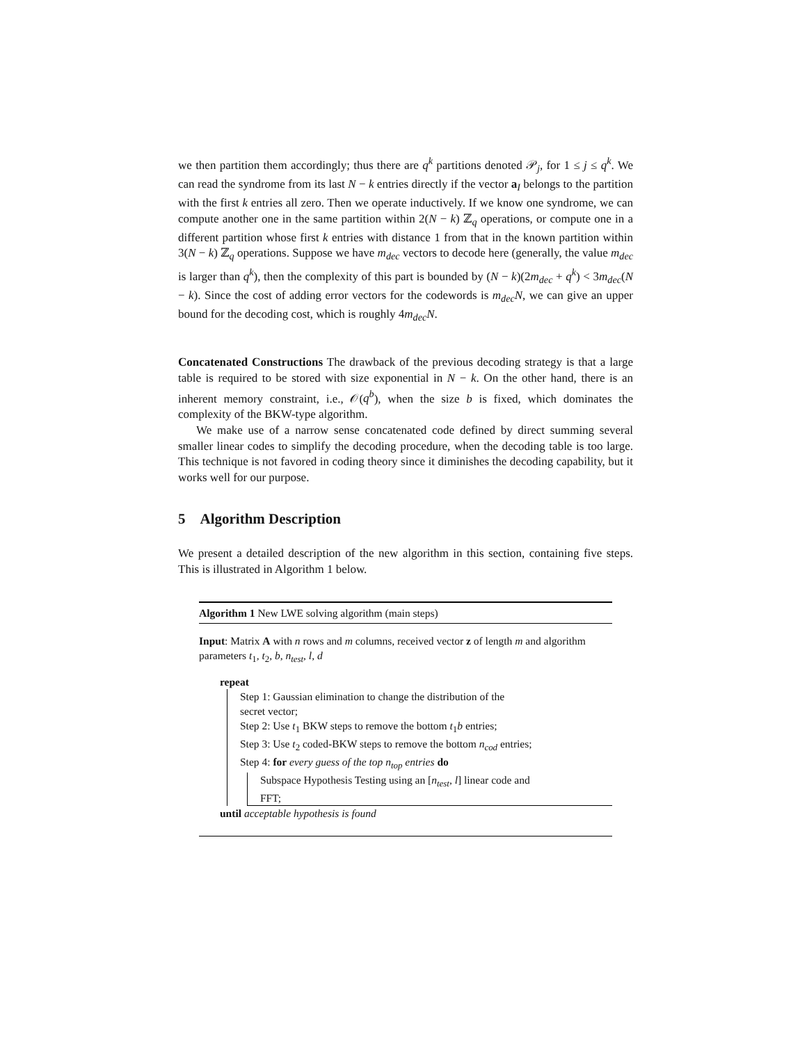we then partition them accordingly; thus there are q<sup>k</sup> partitions denoted 𝒫<sub>j</sub>, for 1 ≤ j ≤ q<sup>k</sup>. We can read the syndrome from its last N − k entries directly if the vector a<sub>I</sub> belongs to the partition with the first k entries all zero. Then we operate inductively. If we know one syndrome, we can compute another one in the same partition within 2(N − k) ℤ<sub>q</sub> operations, or compute one in a different partition whose first k entries with distance 1 from that in the known partition within 3(N − k) ℤ<sub>q</sub> operations. Suppose we have m<sub>dec</sub> vectors to decode here (generally, the value m<sub>dec</sub> is larger than q<sup>k</sup>), then the complexity of this part is bounded by (N − k)(2m<sub>dec</sub> + q<sup>k</sup>) < 3m<sub>dec</sub>(N − k). Since the cost of adding error vectors for the codewords is m<sub>dec</sub>N, we can give an upper bound for the decoding cost, which is roughly 4m<sub>dec</sub>N.
Concatenated Constructions The drawback of the previous decoding strategy is that a large table is required to be stored with size exponential in N − k. On the other hand, there is an inherent memory constraint, i.e., 𝒪(q<sup>b</sup>), when the size b is fixed, which dominates the complexity of the BKW-type algorithm.
We make use of a narrow sense concatenated code defined by direct summing several smaller linear codes to simplify the decoding procedure, when the decoding table is too large. This technique is not favored in coding theory since it diminishes the decoding capability, but it works well for our purpose.
5 Algorithm Description
We present a detailed description of the new algorithm in this section, containing five steps. This is illustrated in Algorithm 1 below.
Algorithm 1 New LWE solving algorithm (main steps)
Input: Matrix A with n rows and m columns, received vector z of length m and algorithm parameters t<sub>1</sub>, t<sub>2</sub>, b, n<sub>test</sub>, l, d
repeat
Step 1: Gaussian elimination to change the distribution of the
secret vector;
Step 2: Use t<sub>1</sub> BKW steps to remove the bottom t<sub>1</sub>b entries;
Step 3: Use t<sub>2</sub> coded-BKW steps to remove the bottom n<sub>cod</sub> entries;
Step 4: for every guess of the top n<sub>top</sub> entries do
Subspace Hypothesis Testing using an [n<sub>test</sub>, l] linear code and
FFT;
until acceptable hypothesis is found